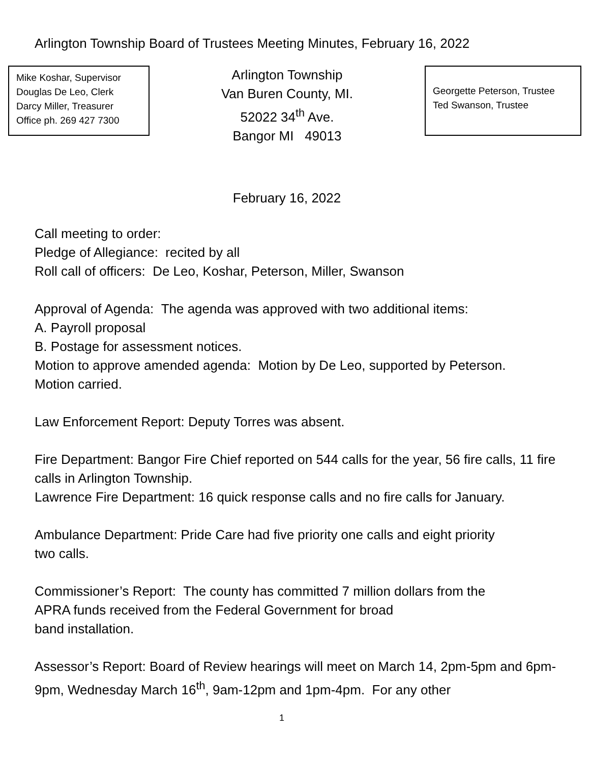Arlington Township Board of Trustees Meeting Minutes, February 16, 2022
Mike Koshar, Supervisor
Douglas De Leo, Clerk
Darcy Miller, Treasurer
Office ph. 269 427 7300
Arlington Township
Van Buren County, MI.
52022 34<sup>th</sup> Ave.
Bangor MI 49013
Georgette Peterson, Trustee
Ted Swanson, Trustee
February 16, 2022
Call meeting to order:
Pledge of Allegiance: recited by all
Roll call of officers: De Leo, Koshar, Peterson, Miller, Swanson
Approval of Agenda: The agenda was approved with two additional items:
A. Payroll proposal
B. Postage for assessment notices.
Motion to approve amended agenda: Motion by De Leo, supported by Peterson.
Motion carried.
Law Enforcement Report: Deputy Torres was absent.
Fire Department: Bangor Fire Chief reported on 544 calls for the year, 56 fire calls, 11 fire calls in Arlington Township.
Lawrence Fire Department: 16 quick response calls and no fire calls for January.
Ambulance Department: Pride Care had five priority one calls and eight priority
two calls.
Commissioner’s Report: The county has committed 7 million dollars from the
APRA funds received from the Federal Government for broad
band installation.
Assessor’s Report: Board of Review hearings will meet on March 14, 2pm-5pm and 6pm-9pm, Wednesday March 16<sup>th</sup>, 9am-12pm and 1pm-4pm. For any other
1